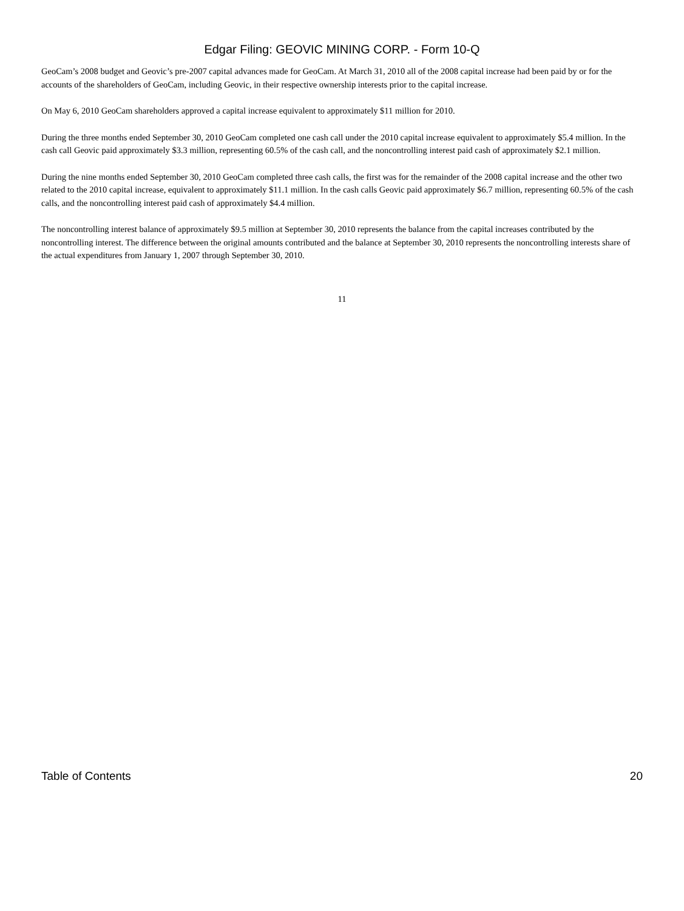Edgar Filing: GEOVIC MINING CORP. - Form 10-Q
GeoCam’s 2008 budget and Geovic’s pre-2007 capital advances made for GeoCam. At March 31, 2010 all of the 2008 capital increase had been paid by or for the accounts of the shareholders of GeoCam, including Geovic, in their respective ownership interests prior to the capital increase.
On May 6, 2010 GeoCam shareholders approved a capital increase equivalent to approximately $11 million for 2010.
During the three months ended September 30, 2010 GeoCam completed one cash call under the 2010 capital increase equivalent to approximately $5.4 million. In the cash call Geovic paid approximately $3.3 million, representing 60.5% of the cash call, and the noncontrolling interest paid cash of approximately $2.1 million.
During the nine months ended September 30, 2010 GeoCam completed three cash calls, the first was for the remainder of the 2008 capital increase and the other two related to the 2010 capital increase, equivalent to approximately $11.1 million. In the cash calls Geovic paid approximately $6.7 million, representing 60.5% of the cash calls, and the noncontrolling interest paid cash of approximately $4.4 million.
The noncontrolling interest balance of approximately $9.5 million at September 30, 2010 represents the balance from the capital increases contributed by the noncontrolling interest. The difference between the original amounts contributed and the balance at September 30, 2010 represents the noncontrolling interests share of the actual expenditures from January 1, 2007 through September 30, 2010.
11
Table of Contents 20